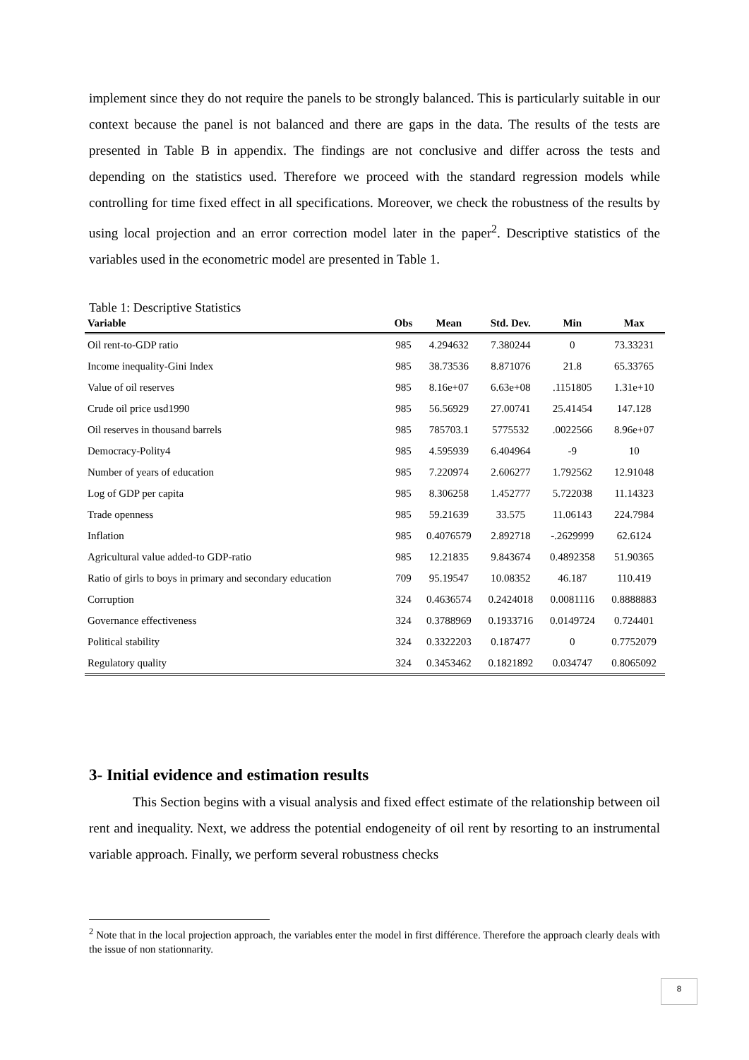implement since they do not require the panels to be strongly balanced. This is particularly suitable in our context because the panel is not balanced and there are gaps in the data. The results of the tests are presented in Table B in appendix. The findings are not conclusive and differ across the tests and depending on the statistics used. Therefore we proceed with the standard regression models while controlling for time fixed effect in all specifications. Moreover, we check the robustness of the results by using local projection and an error correction model later in the paper<sup>2</sup>. Descriptive statistics of the variables used in the econometric model are presented in Table 1.
Table 1: Descriptive Statistics
| Variable | Obs | Mean | Std. Dev. | Min | Max |
| --- | --- | --- | --- | --- | --- |
| Oil rent-to-GDP ratio | 985 | 4.294632 | 7.380244 | 0 | 73.33231 |
| Income inequality-Gini Index | 985 | 38.73536 | 8.871076 | 21.8 | 65.33765 |
| Value of oil reserves | 985 | 8.16e+07 | 6.63e+08 | .1151805 | 1.31e+10 |
| Crude oil price usd1990 | 985 | 56.56929 | 27.00741 | 25.41454 | 147.128 |
| Oil reserves in thousand barrels | 985 | 785703.1 | 5775532 | .0022566 | 8.96e+07 |
| Democracy-Polity4 | 985 | 4.595939 | 6.404964 | -9 | 10 |
| Number of years of education | 985 | 7.220974 | 2.606277 | 1.792562 | 12.91048 |
| Log of GDP per capita | 985 | 8.306258 | 1.452777 | 5.722038 | 11.14323 |
| Trade openness | 985 | 59.21639 | 33.575 | 11.06143 | 224.7984 |
| Inflation | 985 | 0.4076579 | 2.892718 | -.2629999 | 62.6124 |
| Agricultural value added-to GDP-ratio | 985 | 12.21835 | 9.843674 | 0.4892358 | 51.90365 |
| Ratio of girls to boys in primary and secondary education | 709 | 95.19547 | 10.08352 | 46.187 | 110.419 |
| Corruption | 324 | 0.4636574 | 0.2424018 | 0.0081116 | 0.8888883 |
| Governance effectiveness | 324 | 0.3788969 | 0.1933716 | 0.0149724 | 0.724401 |
| Political stability | 324 | 0.3322203 | 0.187477 | 0 | 0.7752079 |
| Regulatory quality | 324 | 0.3453462 | 0.1821892 | 0.034747 | 0.8065092 |
3- Initial evidence and estimation results
This Section begins with a visual analysis and fixed effect estimate of the relationship between oil rent and inequality. Next, we address the potential endogeneity of oil rent by resorting to an instrumental variable approach. Finally, we perform several robustness checks
<sup>2</sup> Note that in the local projection approach, the variables enter the model in first différence. Therefore the approach clearly deals with the issue of non stationnarity.
8